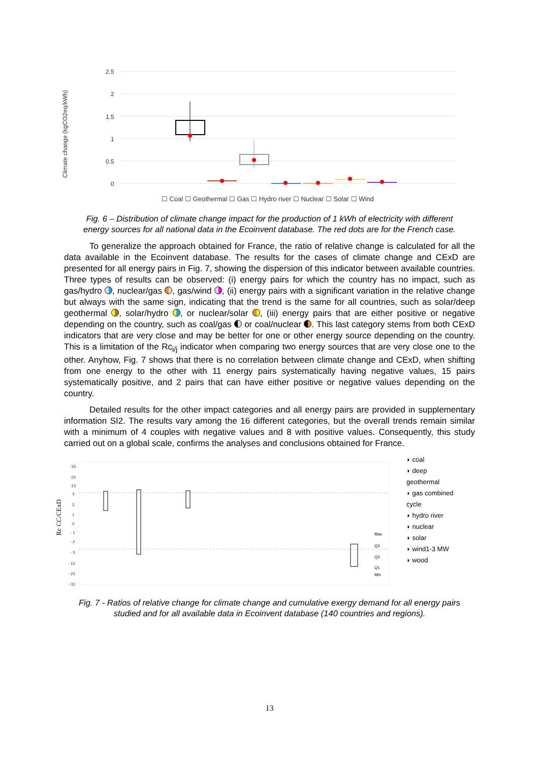Climate change (kgCO2eq/kWh)
2.5
2
1.5
1
0.5
0
☐ Coal ☐ Geothermal ☐ Gas ☐ Hydro river ☐ Nuclear ☐ Solar ☐ Wind
Fig. 6 – Distribution of climate change impact for the production of 1 kWh of electricity with different energy sources for all national data in the Ecoinvent database. The red dots are for the French case.
To generalize the approach obtained for France, the ratio of relative change is calculated for all the data available in the Ecoinvent database. The results for the cases of climate change and CExD are presented for all energy pairs in Fig. 7, showing the dispersion of this indicator between available countries. Three types of results can be observed: (i) energy pairs for which the country has no impact, such as gas/hydro , nuclear/gas , gas/wind , (ii) energy pairs with a significant variation in the relative change but always with the same sign, indicating that the trend is the same for all countries, such as solar/deep geothermal , solar/hydro , or nuclear/solar , (iii) energy pairs that are either positive or negative depending on the country, such as coal/gas or coal/nuclear . This last category stems from both CExD indicators that are very close and may be better for one or other energy source depending on the country. This is a limitation of the Rc<sub>i/j</sub> indicator when comparing two energy sources that are very close one to the other. Anyhow, Fig. 7 shows that there is no correlation between climate change and CExD, when shifting from one energy to the other with 11 energy pairs systematically having negative values, 15 pairs systematically positive, and 2 pairs that can have either positive or negative values depending on the country.
Detailed results for the other impact categories and all energy pairs are provided in supplementary information SI2. The results vary among the 16 different categories, but the overall trends remain similar with a minimum of 4 couples with negative values and 8 with positive values. Consequently, this study carried out on a global scale, confirms the analyses and conclusions obtained for France.
Rc CC/CExD
33
23
13
3
2
1
0
- 1
- 2
- 3
- 13
- 23
- 33
Max
Q3
Q2
Q1
Min
◗ coal
◗ deep
geothermal
◗ gas combined
cycle
◗ hydro river
◗ nuclear
◗ solar
◗ wind1-3 MW
◗ wood
Fig. 7 - Ratios of relative change for climate change and cumulative exergy demand for all energy pairs studied and for all available data in Ecoinvent database (140 countries and regions).
13